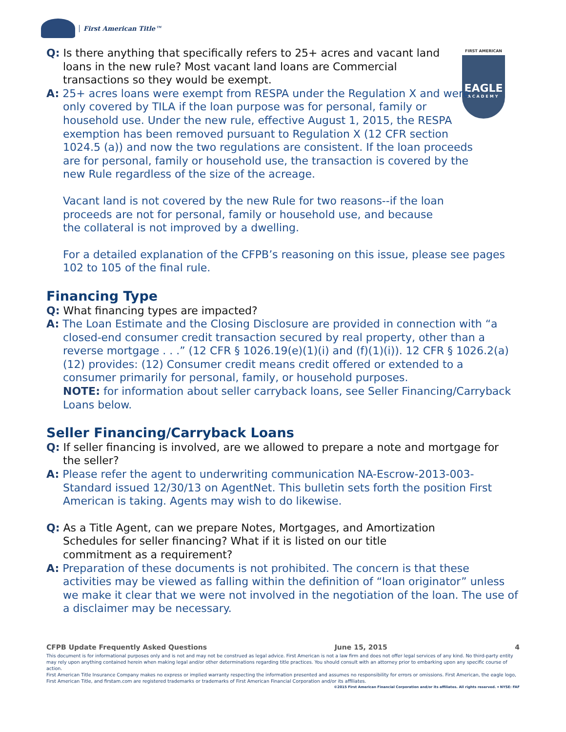First American Title™
FIRST AMERICAN
EAGLE
ACADEMY
Q: Is there anything that specifically refers to 25+ acres and vacant land loans in the new rule? Most vacant land loans are Commercial transactions so they would be exempt.
A: 25+ acres loans were exempt from RESPA under the Regulation X and were only covered by TILA if the loan purpose was for personal, family or household use. Under the new rule, effective August 1, 2015, the RESPA exemption has been removed pursuant to Regulation X (12 CFR section 1024.5 (a)) and now the two regulations are consistent. If the loan proceeds are for personal, family or household use, the transaction is covered by the new Rule regardless of the size of the acreage.
Vacant land is not covered by the new Rule for two reasons--if the loan proceeds are not for personal, family or household use, and because the collateral is not improved by a dwelling.
For a detailed explanation of the CFPB’s reasoning on this issue, please see pages 102 to 105 of the final rule.
Financing Type
Q: What financing types are impacted?
A: The Loan Estimate and the Closing Disclosure are provided in connection with “a closed-end consumer credit transaction secured by real property, other than a reverse mortgage . . .” (12 CFR § 1026.19(e)(1)(i) and (f)(1)(i)). 12 CFR § 1026.2(a)(12) provides: (12) Consumer credit means credit offered or extended to a consumer primarily for personal, family, or household purposes.
NOTE: for information about seller carryback loans, see Seller Financing/Carryback Loans below.
Seller Financing/Carryback Loans
Q: If seller financing is involved, are we allowed to prepare a note and mortgage for the seller?
A: Please refer the agent to underwriting communication NA-Escrow-2013-003-Standard issued 12/30/13 on AgentNet. This bulletin sets forth the position First American is taking. Agents may wish to do likewise.
Q: As a Title Agent, can we prepare Notes, Mortgages, and Amortization Schedules for seller financing? What if it is listed on our title commitment as a requirement?
A: Preparation of these documents is not prohibited. The concern is that these activities may be viewed as falling within the definition of “loan originator” unless we make it clear that we were not involved in the negotiation of the loan. The use of a disclaimer may be necessary.
CFPB Update Frequently Asked Questions June 15, 2015 4
This document is for informational purposes only and is not and may not be construed as legal advice. First American is not a law firm and does not offer legal services of any kind. No third-party entity may rely upon anything contained herein when making legal and/or other determinations regarding title practices. You should consult with an attorney prior to embarking upon any specific course of action.
First American Title Insurance Company makes no express or implied warranty respecting the information presented and assumes no responsibility for errors or omissions. First American, the eagle logo, First American Title, and firstam.com are registered trademarks or trademarks of First American Financial Corporation and/or its affiliates.
©2015 First American Financial Corporation and/or its affiliates. All rights reserved. ▾ NYSE: FAF